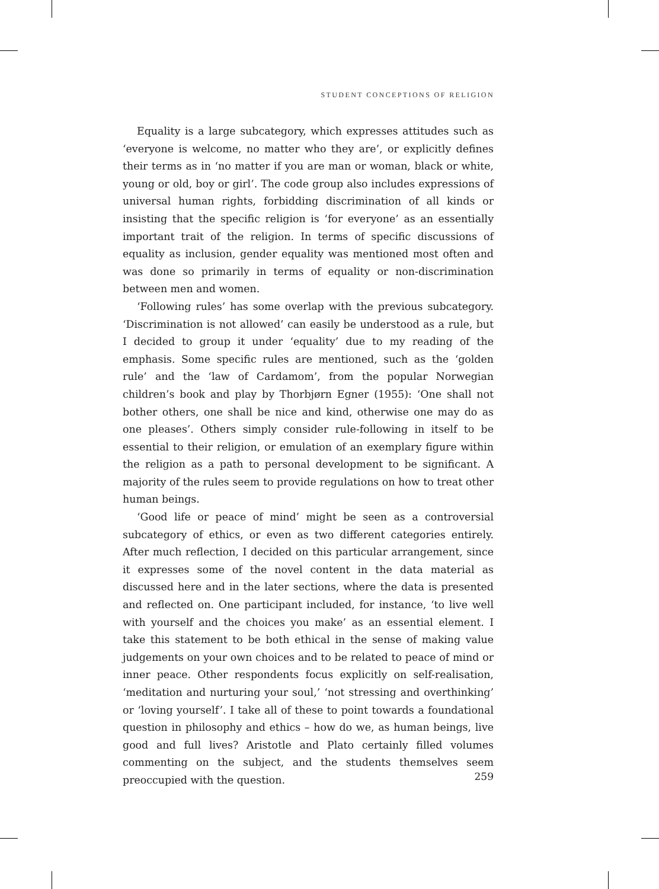STUDENT CONCEPTIONS OF RELIGION
Equality is a large subcategory, which expresses attitudes such as ‘everyone is welcome, no matter who they are’, or explicitly defines their terms as in ‘no matter if you are man or woman, black or white, young or old, boy or girl’. The code group also includes expressions of universal human rights, forbidding discrimination of all kinds or insisting that the specific religion is ‘for everyone’ as an essentially important trait of the religion. In terms of specific discussions of equality as inclusion, gender equality was mentioned most often and was done so primarily in terms of equality or non-discrimination between men and women.
‘Following rules’ has some overlap with the previous subcategory. ‘Discrimination is not allowed’ can easily be understood as a rule, but I decided to group it under ‘equality’ due to my reading of the emphasis. Some specific rules are mentioned, such as the ‘golden rule’ and the ‘law of Cardamom’, from the popular Norwegian children’s book and play by Thorbjørn Egner (1955): ‘One shall not bother others, one shall be nice and kind, otherwise one may do as one pleases’. Others simply consider rule-following in itself to be essential to their religion, or emulation of an exemplary figure within the religion as a path to personal development to be significant. A majority of the rules seem to provide regulations on how to treat other human beings.
‘Good life or peace of mind’ might be seen as a controversial subcategory of ethics, or even as two different categories entirely. After much reflection, I decided on this particular arrangement, since it expresses some of the novel content in the data material as discussed here and in the later sections, where the data is presented and reflected on. One participant included, for instance, ‘to live well with yourself and the choices you make’ as an essential element. I take this statement to be both ethical in the sense of making value judgements on your own choices and to be related to peace of mind or inner peace. Other respondents focus explicitly on self-realisation, ‘meditation and nurturing your soul,’ ‘not stressing and overthinking’ or ‘loving yourself’. I take all of these to point towards a foundational question in philosophy and ethics – how do we, as human beings, live good and full lives? Aristotle and Plato certainly filled volumes commenting on the subject, and the students themselves seem preoccupied with the question.
259